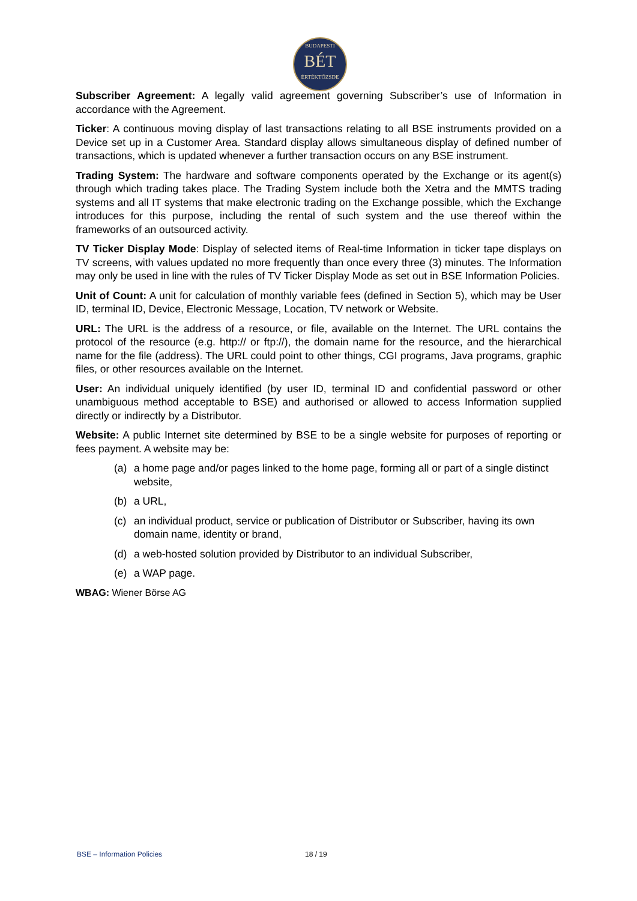BUDAPESTI
BÉT
ÉRTÉKTŐZSDE
Subscriber Agreement: A legally valid agreement governing Subscriber’s use of Information in accordance with the Agreement.
Ticker: A continuous moving display of last transactions relating to all BSE instruments provided on a Device set up in a Customer Area. Standard display allows simultaneous display of defined number of transactions, which is updated whenever a further transaction occurs on any BSE instrument.
Trading System: The hardware and software components operated by the Exchange or its agent(s) through which trading takes place. The Trading System include both the Xetra and the MMTS trading systems and all IT systems that make electronic trading on the Exchange possible, which the Exchange introduces for this purpose, including the rental of such system and the use thereof within the frameworks of an outsourced activity.
TV Ticker Display Mode: Display of selected items of Real-time Information in ticker tape displays on TV screens, with values updated no more frequently than once every three (3) minutes. The Information may only be used in line with the rules of TV Ticker Display Mode as set out in BSE Information Policies.
Unit of Count: A unit for calculation of monthly variable fees (defined in Section 5), which may be User ID, terminal ID, Device, Electronic Message, Location, TV network or Website.
URL: The URL is the address of a resource, or file, available on the Internet. The URL contains the protocol of the resource (e.g. http:// or ftp://), the domain name for the resource, and the hierarchical name for the file (address). The URL could point to other things, CGI programs, Java programs, graphic files, or other resources available on the Internet.
User: An individual uniquely identified (by user ID, terminal ID and confidential password or other unambiguous method acceptable to BSE) and authorised or allowed to access Information supplied directly or indirectly by a Distributor.
Website: A public Internet site determined by BSE to be a single website for purposes of reporting or fees payment. A website may be:
(a) a home page and/or pages linked to the home page, forming all or part of a single distinct website,
(b) a URL,
(c) an individual product, service or publication of Distributor or Subscriber, having its own domain name, identity or brand,
(d) a web-hosted solution provided by Distributor to an individual Subscriber,
(e) a WAP page.
WBAG: Wiener Börse AG
BSE – Information Policies 18 / 19